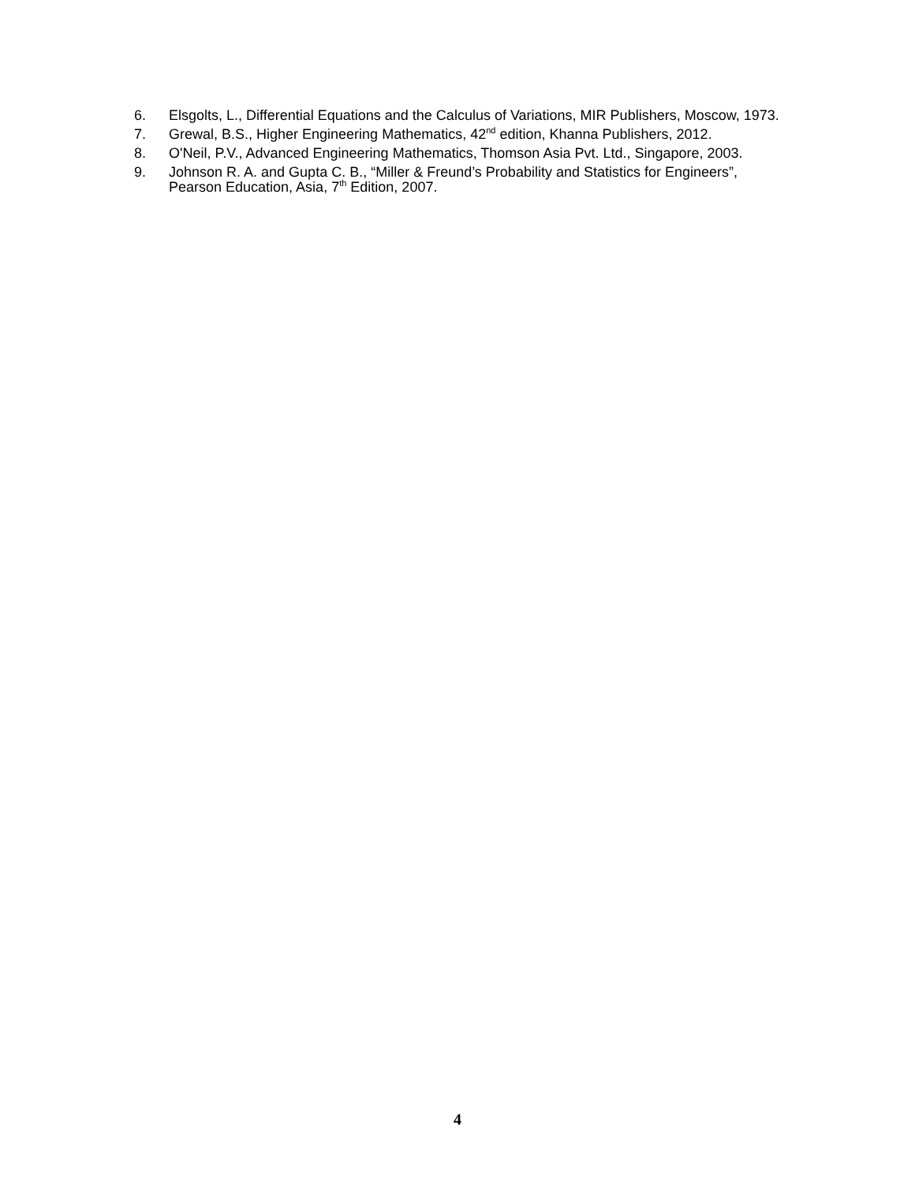6. Elsgolts, L., Differential Equations and the Calculus of Variations, MIR Publishers, Moscow, 1973.
7. Grewal, B.S., Higher Engineering Mathematics, 42<sup>nd</sup> edition, Khanna Publishers, 2012.
8. O'Neil, P.V., Advanced Engineering Mathematics, Thomson Asia Pvt. Ltd., Singapore, 2003.
9. Johnson R. A. and Gupta C. B., “Miller & Freund’s Probability and Statistics for Engineers”, Pearson Education, Asia, 7<sup>th</sup> Edition, 2007.
4